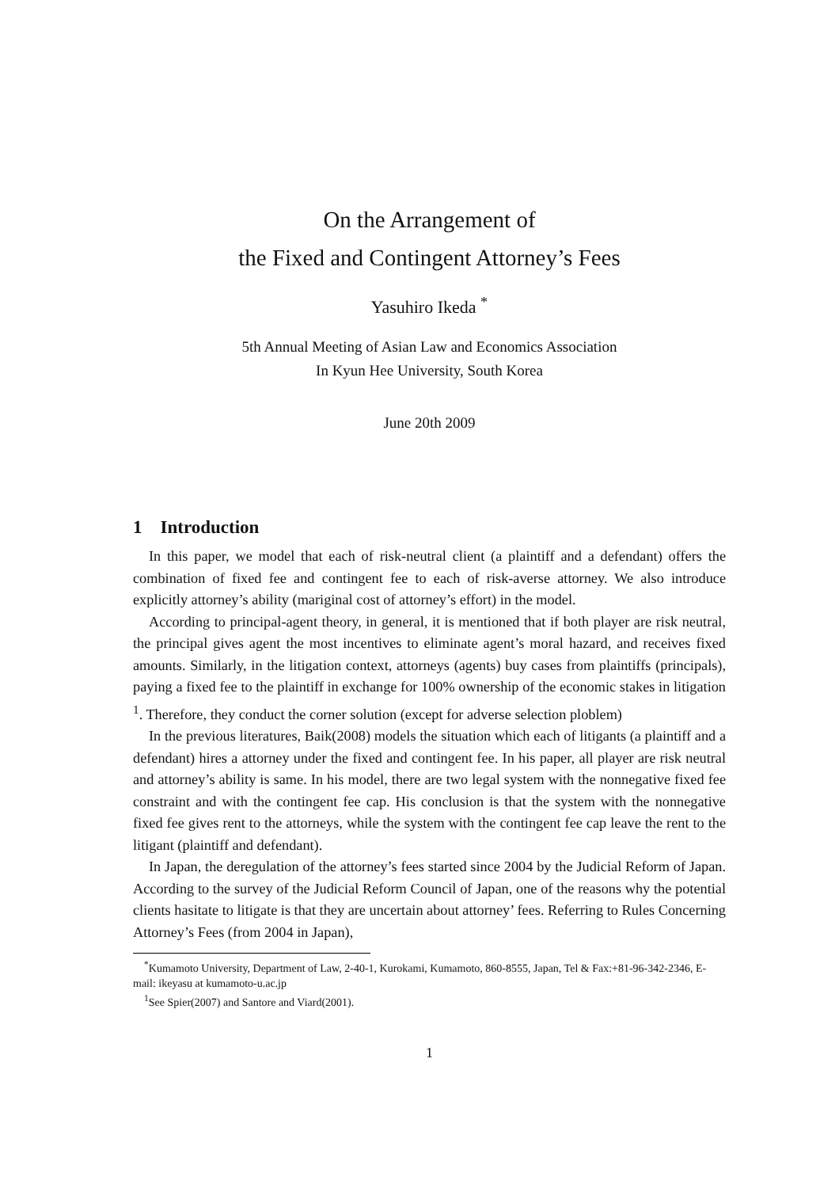On the Arrangement of
the Fixed and Contingent Attorney’s Fees
Yasuhiro Ikeda <sup>*</sup>
5th Annual Meeting of Asian Law and Economics Association
In Kyun Hee University, South Korea
June 20th 2009
1 Introduction
In this paper, we model that each of risk-neutral client (a plaintiff and a defendant) offers the combination of fixed fee and contingent fee to each of risk-averse attorney. We also introduce explicitly attorney’s ability (mariginal cost of attorney’s effort) in the model.
According to principal-agent theory, in general, it is mentioned that if both player are risk neutral, the principal gives agent the most incentives to eliminate agent’s moral hazard, and receives fixed amounts. Similarly, in the litigation context, attorneys (agents) buy cases from plaintiffs (principals), paying a fixed fee to the plaintiff in exchange for 100% ownership of the economic stakes in litigation <sup>1</sup>. Therefore, they conduct the corner solution (except for adverse selection ploblem)
In the previous literatures, Baik(2008) models the situation which each of litigants (a plaintiff and a defendant) hires a attorney under the fixed and contingent fee. In his paper, all player are risk neutral and attorney’s ability is same. In his model, there are two legal system with the nonnegative fixed fee constraint and with the contingent fee cap. His conclusion is that the system with the nonnegative fixed fee gives rent to the attorneys, while the system with the contingent fee cap leave the rent to the litigant (plaintiff and defendant).
In Japan, the deregulation of the attorney’s fees started since 2004 by the Judicial Reform of Japan. According to the survey of the Judicial Reform Council of Japan, one of the reasons why the potential clients hasitate to litigate is that they are uncertain about attorney’ fees. Referring to Rules Concerning Attorney’s Fees (from 2004 in Japan),
<sup>*</sup> Kumamoto University, Department of Law, 2-40-1, Kurokami, Kumamoto, 860-8555, Japan, Tel & Fax:+81-96-342-2346, E-mail: ikeyasu at kumamoto-u.ac.jp
<sup>1</sup> See Spier(2007) and Santore and Viard(2001).
1